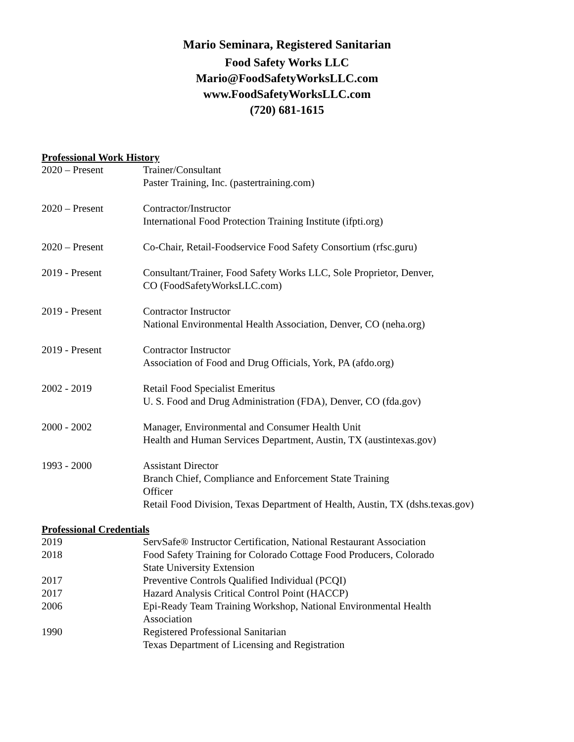Mario Seminara, Registered Sanitarian
Food Safety Works LLC
Mario@FoodSafetyWorksLLC.com
www.FoodSafetyWorksLLC.com
(720) 681-1615
Professional Work History
2020 – Present Trainer/Consultant
Paster Training, Inc. (pastertraining.com)
2020 – Present Contractor/Instructor
International Food Protection Training Institute (ifpti.org)
2020 – Present Co-Chair, Retail-Foodservice Food Safety Consortium (rfsc.guru)
2019 - Present Consultant/Trainer, Food Safety Works LLC, Sole Proprietor, Denver,
CO (FoodSafetyWorksLLC.com)
2019 - Present Contractor Instructor
National Environmental Health Association, Denver, CO (neha.org)
2019 - Present Contractor Instructor
Association of Food and Drug Officials, York, PA (afdo.org)
2002 - 2019 Retail Food Specialist Emeritus
U. S. Food and Drug Administration (FDA), Denver, CO (fda.gov)
2000 - 2002 Manager, Environmental and Consumer Health Unit
Health and Human Services Department, Austin, TX (austintexas.gov)
1993 - 2000 Assistant Director
Branch Chief, Compliance and Enforcement State Training
Officer
Retail Food Division, Texas Department of Health, Austin, TX (dshs.texas.gov)
Professional Credentials
2019 ServSafe® Instructor Certification, National Restaurant Association
2018 Food Safety Training for Colorado Cottage Food Producers, Colorado
State University Extension
2017 Preventive Controls Qualified Individual (PCQI)
2017 Hazard Analysis Critical Control Point (HACCP)
2006 Epi-Ready Team Training Workshop, National Environmental Health
Association
1990 Registered Professional Sanitarian
Texas Department of Licensing and Registration